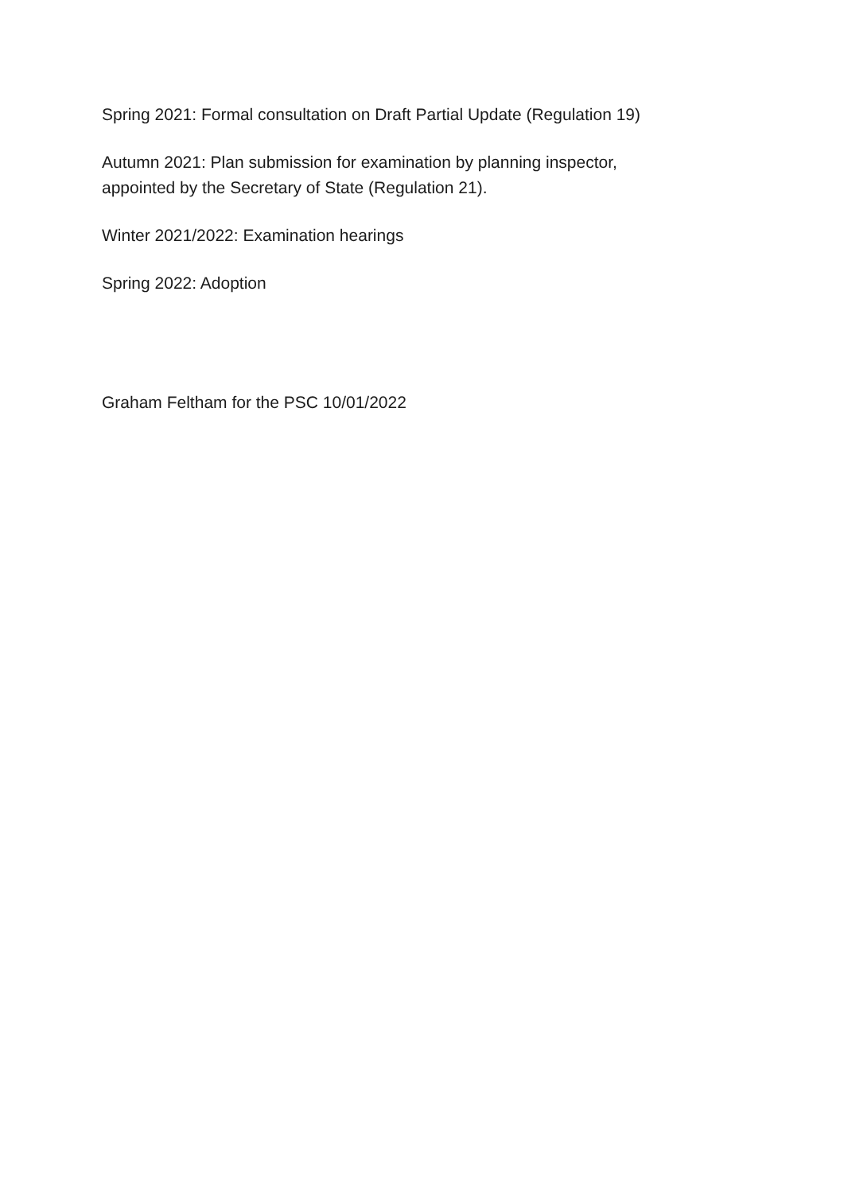Spring 2021: Formal consultation on Draft Partial Update (Regulation 19)
Autumn 2021: Plan submission for examination by planning inspector,
appointed by the Secretary of State (Regulation 21).
Winter 2021/2022: Examination hearings
Spring 2022: Adoption
Graham Feltham for the PSC 10/01/2022